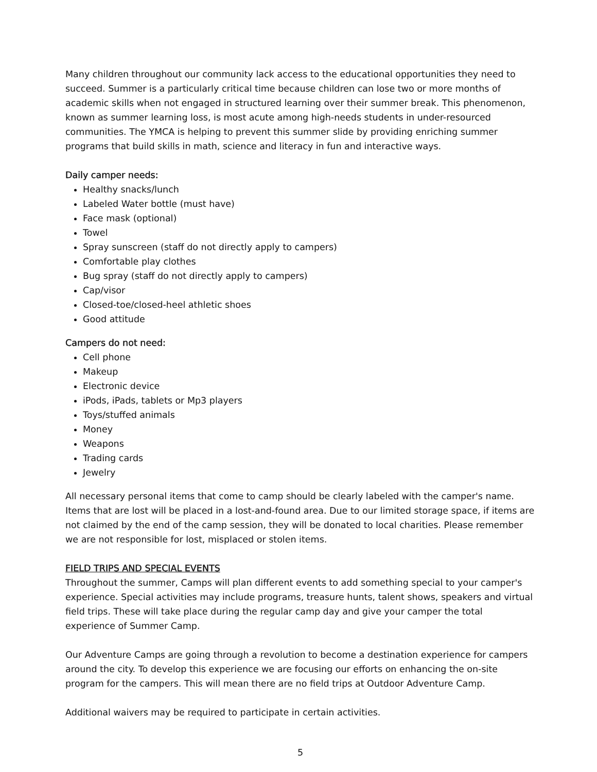Many children throughout our community lack access to the educational opportunities they need to succeed. Summer is a particularly critical time because children can lose two or more months of academic skills when not engaged in structured learning over their summer break. This phenomenon, known as summer learning loss, is most acute among high-needs students in under-resourced communities. The YMCA is helping to prevent this summer slide by providing enriching summer programs that build skills in math, science and literacy in fun and interactive ways.
Daily camper needs:
Healthy snacks/lunch
Labeled Water bottle (must have)
Face mask (optional)
Towel
Spray sunscreen (staff do not directly apply to campers)
Comfortable play clothes
Bug spray (staff do not directly apply to campers)
Cap/visor
Closed-toe/closed-heel athletic shoes
Good attitude
Campers do not need:
Cell phone
Makeup
Electronic device
iPods, iPads, tablets or Mp3 players
Toys/stuffed animals
Money
Weapons
Trading cards
Jewelry
All necessary personal items that come to camp should be clearly labeled with the camper's name. Items that are lost will be placed in a lost-and-found area. Due to our limited storage space, if items are not claimed by the end of the camp session, they will be donated to local charities. Please remember we are not responsible for lost, misplaced or stolen items.
FIELD TRIPS AND SPECIAL EVENTS
Throughout the summer, Camps will plan different events to add something special to your camper's experience. Special activities may include programs, treasure hunts, talent shows, speakers and virtual field trips. These will take place during the regular camp day and give your camper the total experience of Summer Camp.
Our Adventure Camps are going through a revolution to become a destination experience for campers around the city. To develop this experience we are focusing our efforts on enhancing the on-site program for the campers. This will mean there are no field trips at Outdoor Adventure Camp.
Additional waivers may be required to participate in certain activities.
5